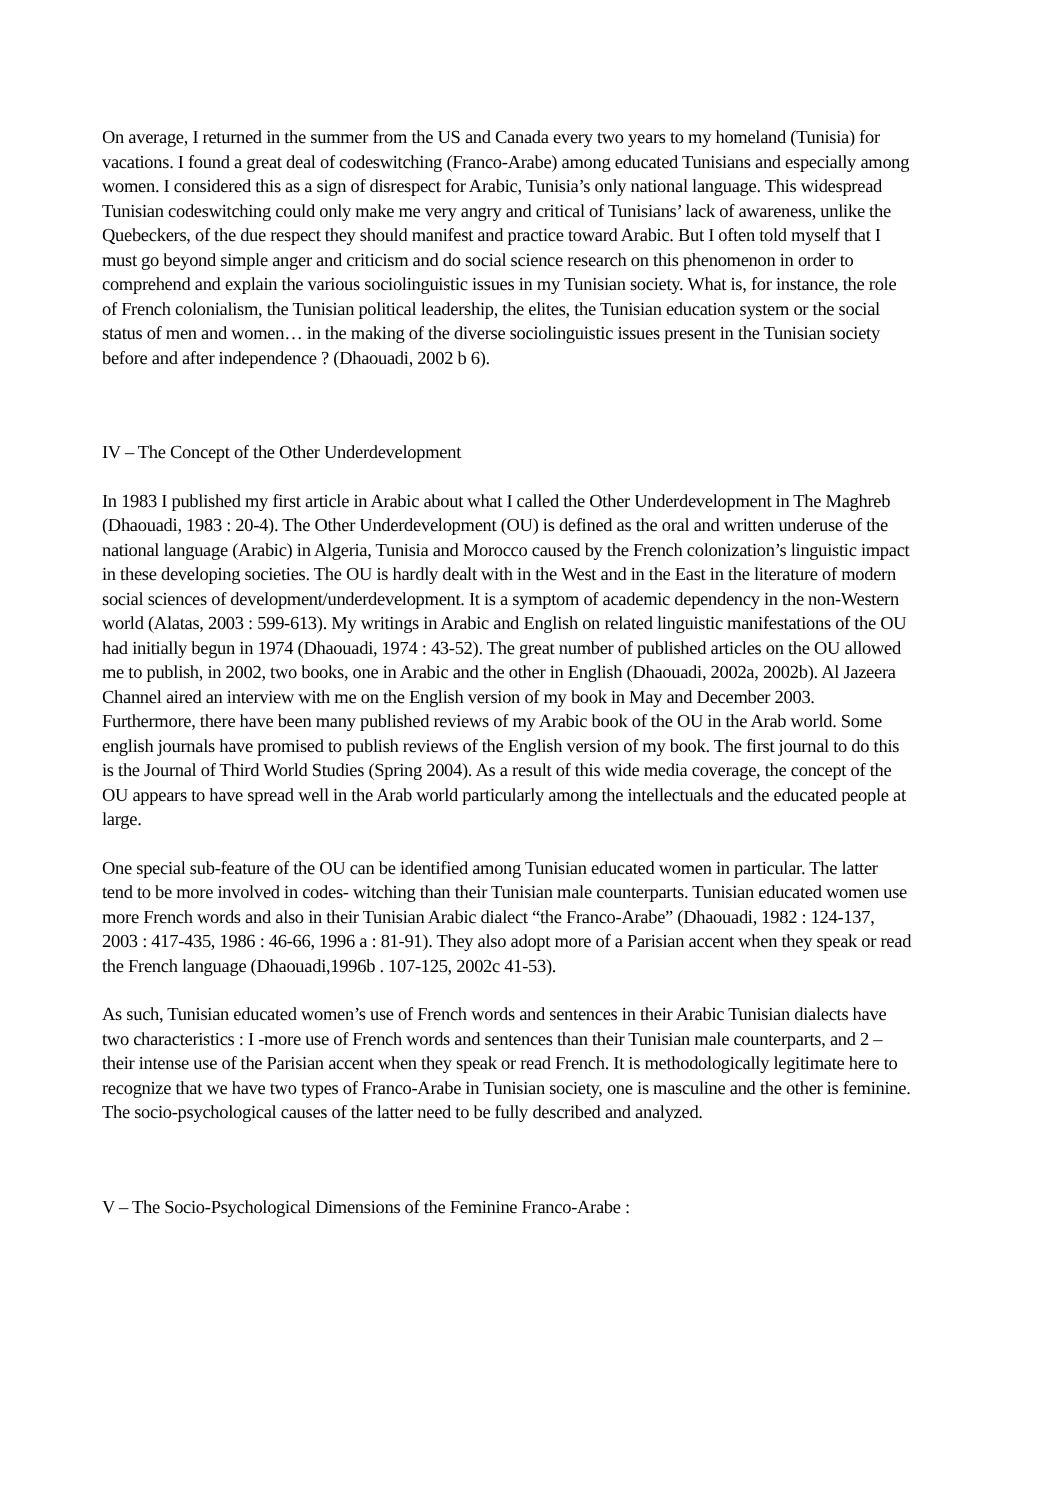On average, I returned in the summer from the US and Canada every two years to my homeland (Tunisia) for vacations. I found a great deal of codeswitching (Franco-Arabe) among educated Tunisians and especially among women. I considered this as a sign of disrespect for Arabic, Tunisia’s only national language. This widespread Tunisian codeswitching could only make me very angry and critical of Tunisians’ lack of awareness, unlike the Quebeckers, of the due respect they should manifest and practice toward Arabic. But I often told myself that I must go beyond simple anger and criticism and do social science research on this phenomenon in order to comprehend and explain the various sociolinguistic issues in my Tunisian society. What is, for instance, the role of French colonialism, the Tunisian political leadership, the elites, the Tunisian education system or the social status of men and women… in the making of the diverse sociolinguistic issues present in the Tunisian society before and after independence ? (Dhaouadi, 2002 b 6).
IV – The Concept of the Other Underdevelopment
In 1983 I published my first article in Arabic about what I called the Other Underdevelopment in The Maghreb (Dhaouadi, 1983 : 20-4). The Other Underdevelopment (OU) is defined as the oral and written underuse of the national language (Arabic) in Algeria, Tunisia and Morocco caused by the French colonization’s linguistic impact in these developing societies. The OU is hardly dealt with in the West and in the East in the literature of modern social sciences of development/underdevelopment. It is a symptom of academic dependency in the non-Western world (Alatas, 2003 : 599-613). My writings in Arabic and English on related linguistic manifestations of the OU had initially begun in 1974 (Dhaouadi, 1974 : 43-52). The great number of published articles on the OU allowed me to publish, in 2002, two books, one in Arabic and the other in English (Dhaouadi, 2002a, 2002b). Al Jazeera Channel aired an interview with me on the English version of my book in May and December 2003. Furthermore, there have been many published reviews of my Arabic book of the OU in the Arab world. Some english journals have promised to publish reviews of the English version of my book. The first journal to do this is the Journal of Third World Studies (Spring 2004). As a result of this wide media coverage, the concept of the OU appears to have spread well in the Arab world particularly among the intellectuals and the educated people at large.
One special sub-feature of the OU can be identified among Tunisian educated women in particular. The latter tend to be more involved in codes- witching than their Tunisian male counterparts. Tunisian educated women use more French words and also in their Tunisian Arabic dialect “the Franco-Arabe” (Dhaouadi, 1982 : 124-137, 2003 : 417-435, 1986 : 46-66, 1996 a : 81-91). They also adopt more of a Parisian accent when they speak or read the French language (Dhaouadi,1996b . 107-125, 2002c 41-53).
As such, Tunisian educated women’s use of French words and sentences in their Arabic Tunisian dialects have two characteristics : I -more use of French words and sentences than their Tunisian male counterparts, and 2 – their intense use of the Parisian accent when they speak or read French. It is methodologically legitimate here to recognize that we have two types of Franco-Arabe in Tunisian society, one is masculine and the other is feminine. The socio-psychological causes of the latter need to be fully described and analyzed.
V – The Socio-Psychological Dimensions of the Feminine Franco-Arabe :